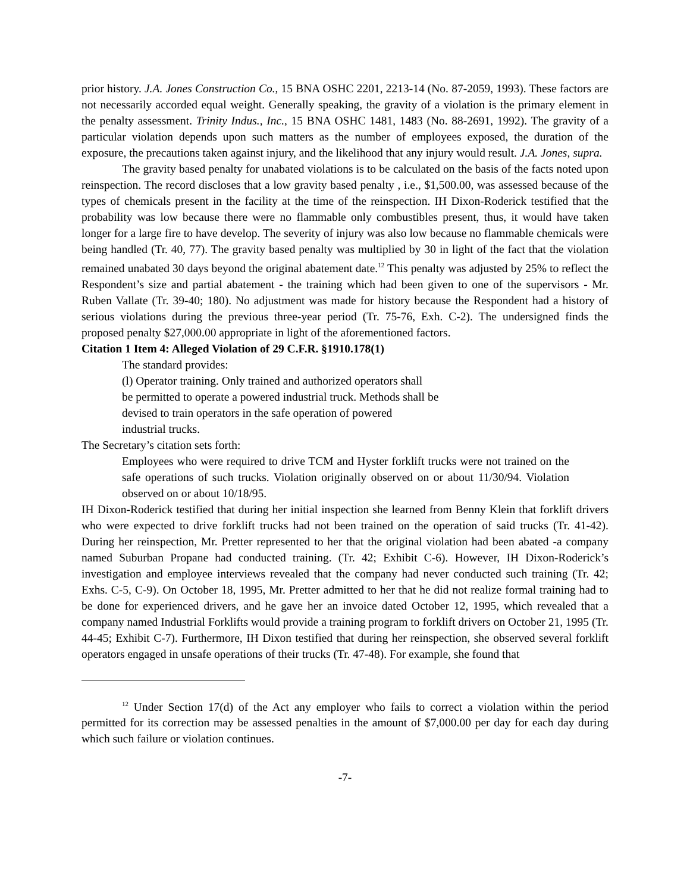prior history. J.A. Jones Construction Co., 15 BNA OSHC 2201, 2213-14 (No. 87-2059, 1993). These factors are not necessarily accorded equal weight. Generally speaking, the gravity of a violation is the primary element in the penalty assessment. Trinity Indus., Inc., 15 BNA OSHC 1481, 1483 (No. 88-2691, 1992). The gravity of a particular violation depends upon such matters as the number of employees exposed, the duration of the exposure, the precautions taken against injury, and the likelihood that any injury would result. J.A. Jones, supra.
The gravity based penalty for unabated violations is to be calculated on the basis of the facts noted upon reinspection. The record discloses that a low gravity based penalty , i.e., $1,500.00, was assessed because of the types of chemicals present in the facility at the time of the reinspection. IH Dixon-Roderick testified that the probability was low because there were no flammable only combustibles present, thus, it would have taken longer for a large fire to have develop. The severity of injury was also low because no flammable chemicals were being handled (Tr. 40, 77). The gravity based penalty was multiplied by 30 in light of the fact that the violation remained unabated 30 days beyond the original abatement date.<sup>12</sup> This penalty was adjusted by 25% to reflect the Respondent’s size and partial abatement - the training which had been given to one of the supervisors - Mr. Ruben Vallate (Tr. 39-40; 180). No adjustment was made for history because the Respondent had a history of serious violations during the previous three-year period (Tr. 75-76, Exh. C-2). The undersigned finds the proposed penalty $27,000.00 appropriate in light of the aforementioned factors.
Citation 1 Item 4: Alleged Violation of 29 C.F.R. §1910.178(1)
The standard provides:
(l) Operator training. Only trained and authorized operators shall
be permitted to operate a powered industrial truck. Methods shall be
devised to train operators in the safe operation of powered
industrial trucks.
The Secretary’s citation sets forth:
Employees who were required to drive TCM and Hyster forklift trucks were not trained on the safe operations of such trucks. Violation originally observed on or about 11/30/94. Violation observed on or about 10/18/95.
IH Dixon-Roderick testified that during her initial inspection she learned from Benny Klein that forklift drivers who were expected to drive forklift trucks had not been trained on the operation of said trucks (Tr. 41-42). During her reinspection, Mr. Pretter represented to her that the original violation had been abated -a company named Suburban Propane had conducted training. (Tr. 42; Exhibit C-6). However, IH Dixon-Roderick’s investigation and employee interviews revealed that the company had never conducted such training (Tr. 42; Exhs. C-5, C-9). On October 18, 1995, Mr. Pretter admitted to her that he did not realize formal training had to be done for experienced drivers, and he gave her an invoice dated October 12, 1995, which revealed that a company named Industrial Forklifts would provide a training program to forklift drivers on October 21, 1995 (Tr. 44-45; Exhibit C-7). Furthermore, IH Dixon testified that during her reinspection, she observed several forklift operators engaged in unsafe operations of their trucks (Tr. 47-48). For example, she found that
<sup>12</sup> Under Section 17(d) of the Act any employer who fails to correct a violation within the period permitted for its correction may be assessed penalties in the amount of $7,000.00 per day for each day during which such failure or violation continues.
-7-